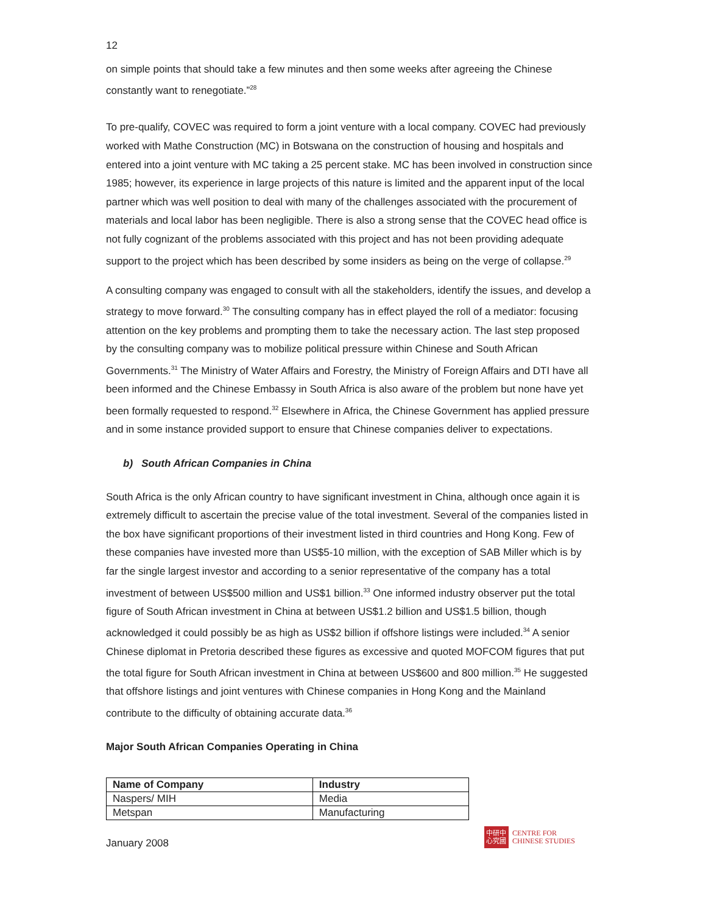12
on simple points that should take a few minutes and then some weeks after agreeing the Chinese constantly want to renegotiate.”<sup>28</sup>
To pre-qualify, COVEC was required to form a joint venture with a local company. COVEC had previously worked with Mathe Construction (MC) in Botswana on the construction of housing and hospitals and entered into a joint venture with MC taking a 25 percent stake. MC has been involved in construction since 1985; however, its experience in large projects of this nature is limited and the apparent input of the local partner which was well position to deal with many of the challenges associated with the procurement of materials and local labor has been negligible. There is also a strong sense that the COVEC head office is not fully cognizant of the problems associated with this project and has not been providing adequate support to the project which has been described by some insiders as being on the verge of collapse.<sup>29</sup>
A consulting company was engaged to consult with all the stakeholders, identify the issues, and develop a strategy to move forward.<sup>30</sup> The consulting company has in effect played the roll of a mediator: focusing attention on the key problems and prompting them to take the necessary action. The last step proposed by the consulting company was to mobilize political pressure within Chinese and South African Governments.<sup>31</sup> The Ministry of Water Affairs and Forestry, the Ministry of Foreign Affairs and DTI have all been informed and the Chinese Embassy in South Africa is also aware of the problem but none have yet been formally requested to respond.<sup>32</sup> Elsewhere in Africa, the Chinese Government has applied pressure and in some instance provided support to ensure that Chinese companies deliver to expectations.
b) South African Companies in China
South Africa is the only African country to have significant investment in China, although once again it is extremely difficult to ascertain the precise value of the total investment. Several of the companies listed in the box have significant proportions of their investment listed in third countries and Hong Kong. Few of these companies have invested more than US$5-10 million, with the exception of SAB Miller which is by far the single largest investor and according to a senior representative of the company has a total investment of between US$500 million and US$1 billion.<sup>33</sup> One informed industry observer put the total figure of South African investment in China at between US$1.2 billion and US$1.5 billion, though acknowledged it could possibly be as high as US$2 billion if offshore listings were included.<sup>34</sup> A senior Chinese diplomat in Pretoria described these figures as excessive and quoted MOFCOM figures that put the total figure for South African investment in China at between US$600 and 800 million.<sup>35</sup> He suggested that offshore listings and joint ventures with Chinese companies in Hong Kong and the Mainland contribute to the difficulty of obtaining accurate data.<sup>36</sup>
Major South African Companies Operating in China
| Name of Company | Industry |
| --- | --- |
| Naspers/ MIH | Media |
| Metspan | Manufacturing |
January 2008
中研中
心究國
CENTRE FOR
CHINESE STUDIES